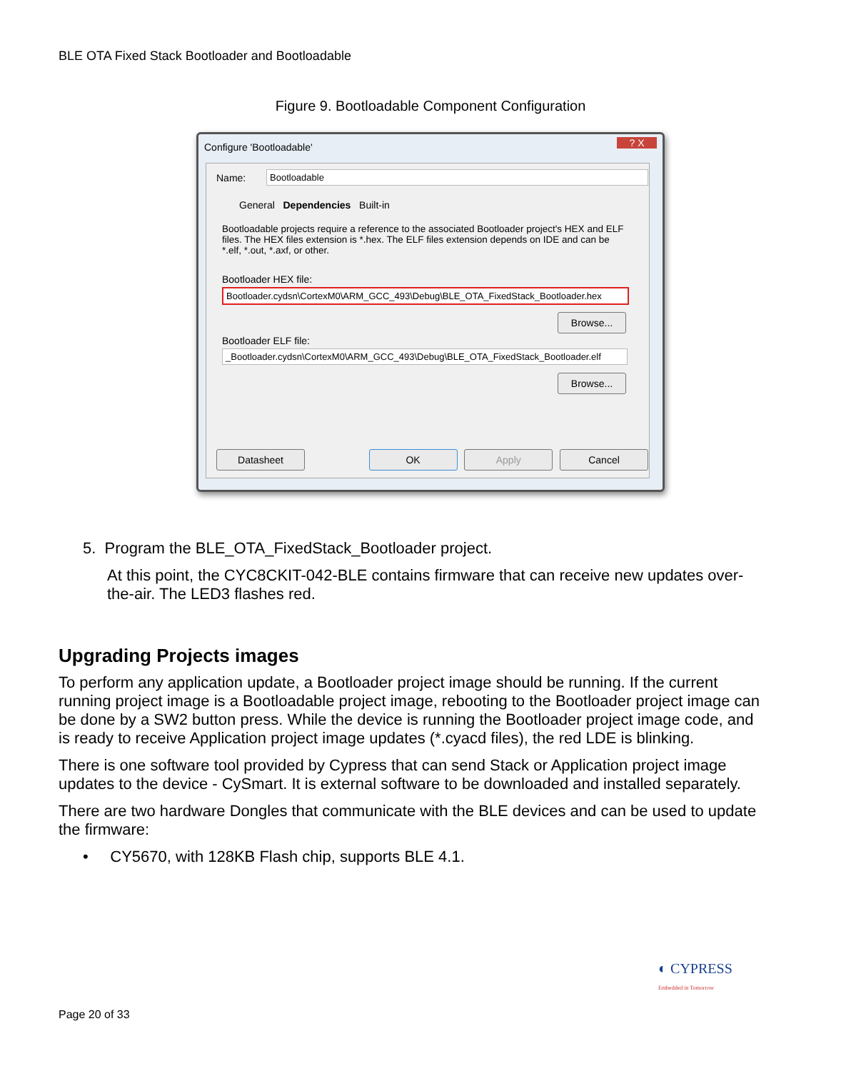BLE OTA Fixed Stack Bootloader and Bootloadable
Figure 9. Bootloadable Component Configuration
Configure 'Bootloadable' ? X
Name: Bootloadable
General Dependencies Built-in
Bootloadable projects require a reference to the associated Bootloader project's HEX and ELF files. The HEX files extension is *.hex. The ELF files extension depends on IDE and can be *.elf, *.out, *.axf, or other.
Bootloader HEX file:
Bootloader.cydsn\CortexM0\ARM_GCC_493\Debug\BLE_OTA_FixedStack_Bootloader.hex
Browse...
Bootloader ELF file:
_Bootloader.cydsn\CortexM0\ARM_GCC_493\Debug\BLE_OTA_FixedStack_Bootloader.elf
Browse...
Datasheet OK Apply Cancel
5. Program the BLE_OTA_FixedStack_Bootloader project.
At this point, the CYC8CKIT-042-BLE contains firmware that can receive new updates over-the-air. The LED3 flashes red.
Upgrading Projects images
To perform any application update, a Bootloader project image should be running. If the current running project image is a Bootloadable project image, rebooting to the Bootloader project image can be done by a SW2 button press. While the device is running the Bootloader project image code, and is ready to receive Application project image updates (*.cyacd files), the red LDE is blinking.
There is one software tool provided by Cypress that can send Stack or Application project image updates to the device - CySmart. It is external software to be downloaded and installed separately.
There are two hardware Dongles that communicate with the BLE devices and can be used to update the firmware:
• CY5670, with 128KB Flash chip, supports BLE 4.1.
◐ CYPRESS
Embedded in Tomorrow
Page 20 of 33